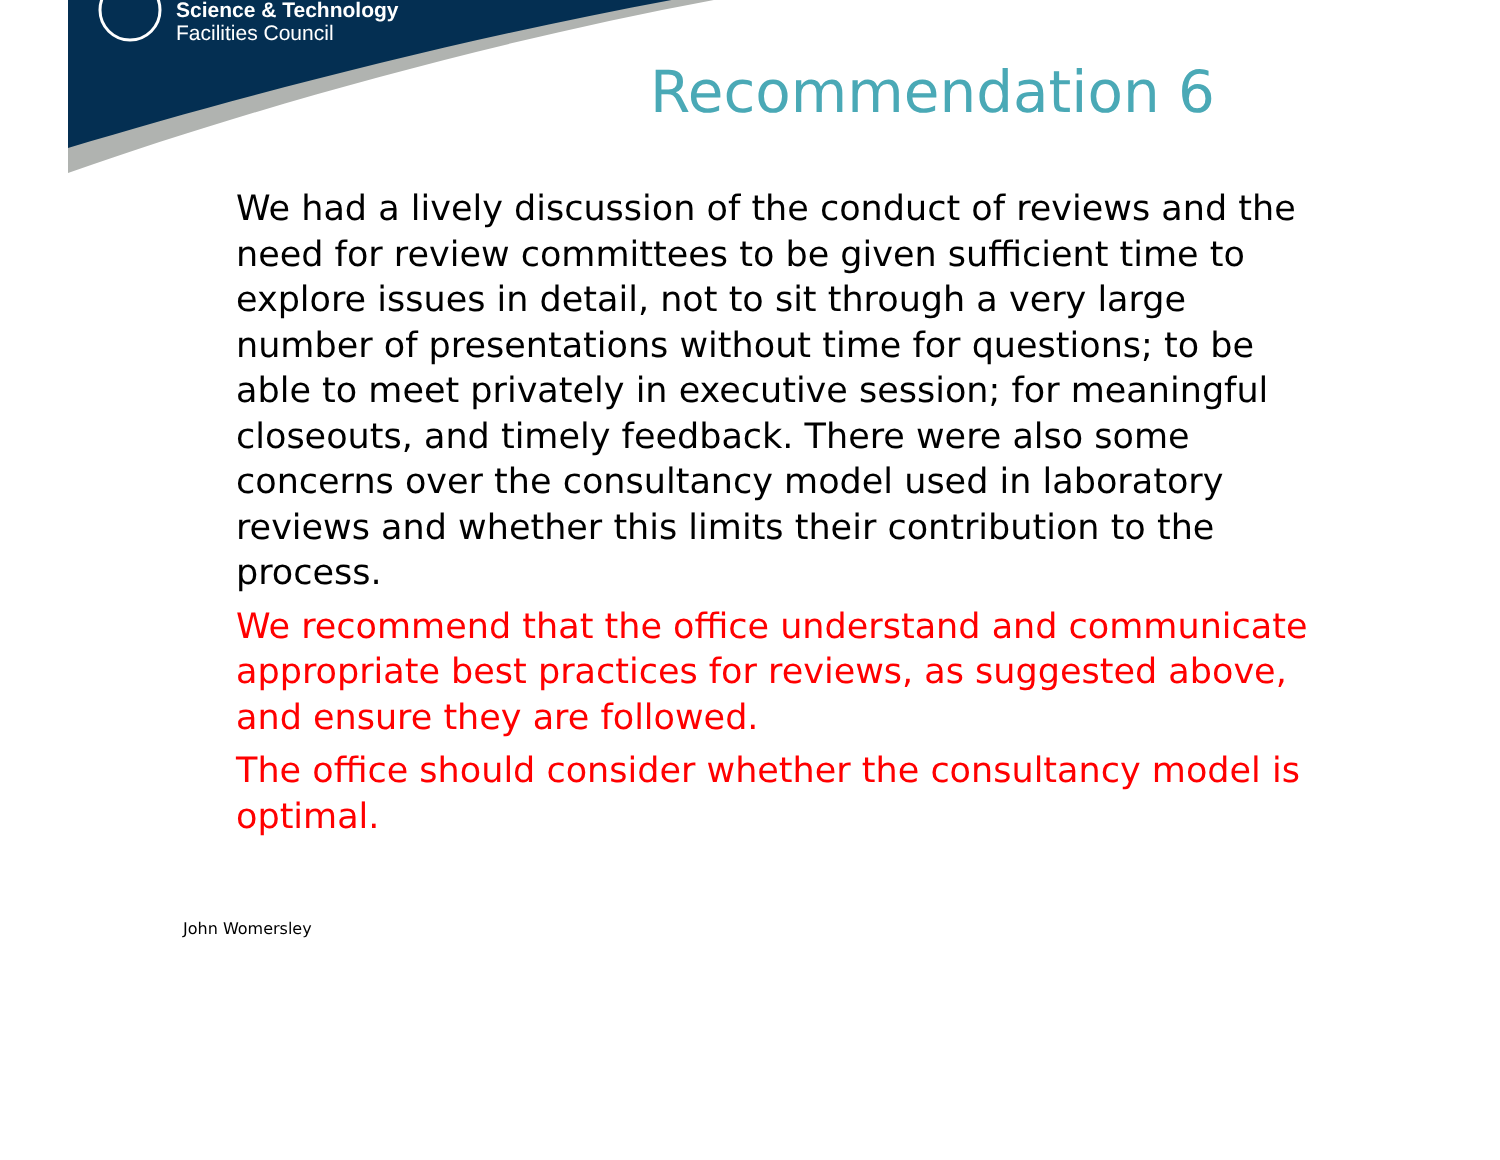Science & Technology
Facilities Council
Recommendation 6
We had a lively discussion of the conduct of reviews and the need for review committees to be given sufficient time to explore issues in detail, not to sit through a very large number of presentations without time for questions; to be able to meet privately in executive session; for meaningful closeouts, and timely feedback. There were also some concerns over the consultancy model used in laboratory reviews and whether this limits their contribution to the process.
We recommend that the office understand and communicate appropriate best practices for reviews, as suggested above, and ensure they are followed.
The office should consider whether the consultancy model is optimal.
John Womersley